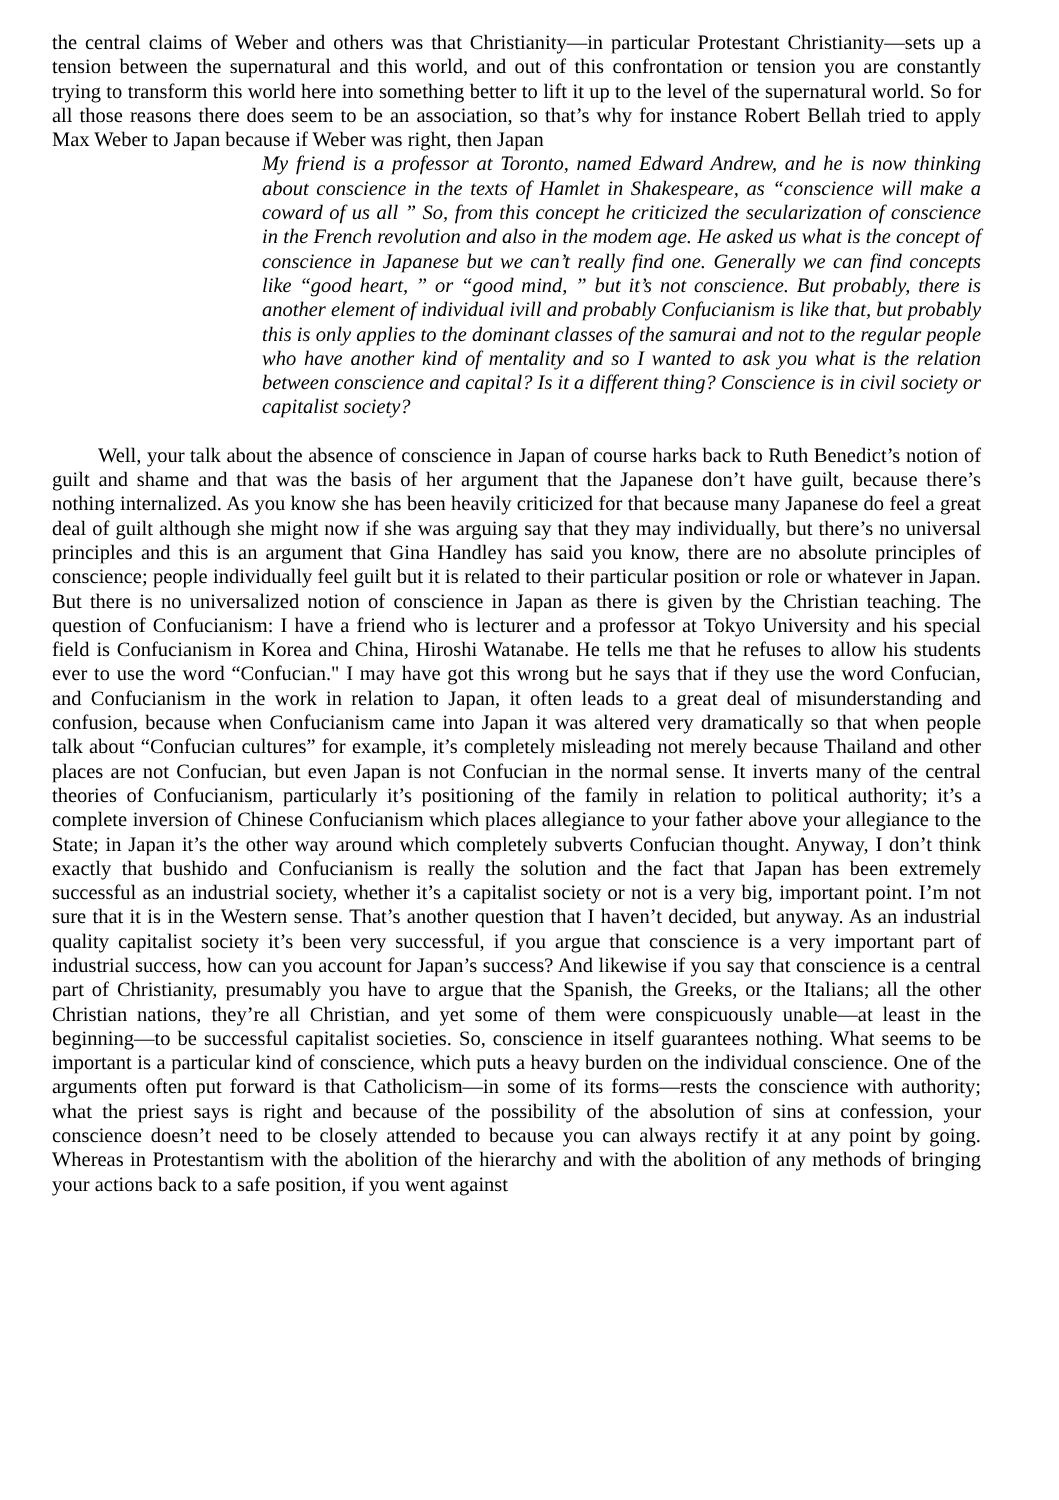the central claims of Weber and others was that Christianity—in particular Protestant Christianity—sets up a tension between the supernatural and this world, and out of this confrontation or tension you are constantly trying to transform this world here into something better to lift it up to the level of the supernatural world. So for all those reasons there does seem to be an association, so that’s why for instance Robert Bellah tried to apply Max Weber to Japan because if Weber was right, then Japan
My friend is a professor at Toronto, named Edward Andrew, and he is now thinking about conscience in the texts of Hamlet in Shakespeare, as “conscience will make a coward of us all ” So, from this concept he criticized the secularization of conscience in the French revolution and also in the modem age. He asked us what is the concept of conscience in Japanese but we can’t really find one. Generally we can find concepts like “good heart, ” or “good mind, ” but it’s not conscience. But probably, there is another element of individual ivill and probably Confucianism is like that, but probably this is only applies to the dominant classes of the samurai and not to the regular people who have another kind of mentality and so I wanted to ask you what is the relation between conscience and capital? Is it a different thing? Conscience is in civil society or capitalist society?
Well, your talk about the absence of conscience in Japan of course harks back to Ruth Benedict’s notion of guilt and shame and that was the basis of her argument that the Japanese don’t have guilt, because there’s nothing internalized. As you know she has been heavily criticized for that because many Japanese do feel a great deal of guilt although she might now if she was arguing say that they may individually, but there’s no universal principles and this is an argument that Gina Handley has said you know, there are no absolute principles of conscience; people individually feel guilt but it is related to their particular position or role or whatever in Japan. But there is no universalized notion of conscience in Japan as there is given by the Christian teaching. The question of Confucianism: I have a friend who is lecturer and a professor at Tokyo University and his special field is Confucianism in Korea and China, Hiroshi Watanabe. He tells me that he refuses to allow his students ever to use the word “Confucian." I may have got this wrong but he says that if they use the word Confucian, and Confucianism in the work in relation to Japan, it often leads to a great deal of misunderstanding and confusion, because when Confucianism came into Japan it was altered very dramatically so that when people talk about “Confucian cultures” for example, it’s completely misleading not merely because Thailand and other places are not Confucian, but even Japan is not Confucian in the normal sense. It inverts many of the central theories of Confucianism, particularly it’s positioning of the family in relation to political authority; it’s a complete inversion of Chinese Confucianism which places allegiance to your father above your allegiance to the State; in Japan it’s the other way around which completely subverts Confucian thought. Anyway, I don’t think exactly that bushido and Confucianism is really the solution and the fact that Japan has been extremely successful as an industrial society, whether it’s a capitalist society or not is a very big, important point. I’m not sure that it is in the Western sense. That’s another question that I haven’t decided, but anyway. As an industrial quality capitalist society it’s been very successful, if you argue that conscience is a very important part of industrial success, how can you account for Japan’s success? And likewise if you say that conscience is a central part of Christianity, presumably you have to argue that the Spanish, the Greeks, or the Italians; all the other Christian nations, they’re all Christian, and yet some of them were conspicuously unable—at least in the beginning—to be successful capitalist societies. So, conscience in itself guarantees nothing. What seems to be important is a particular kind of conscience, which puts a heavy burden on the individual conscience. One of the arguments often put forward is that Catholicism—in some of its forms—rests the conscience with authority; what the priest says is right and because of the possibility of the absolution of sins at confession, your conscience doesn’t need to be closely attended to because you can always rectify it at any point by going. Whereas in Protestantism with the abolition of the hierarchy and with the abolition of any methods of bringing your actions back to a safe position, if you went against